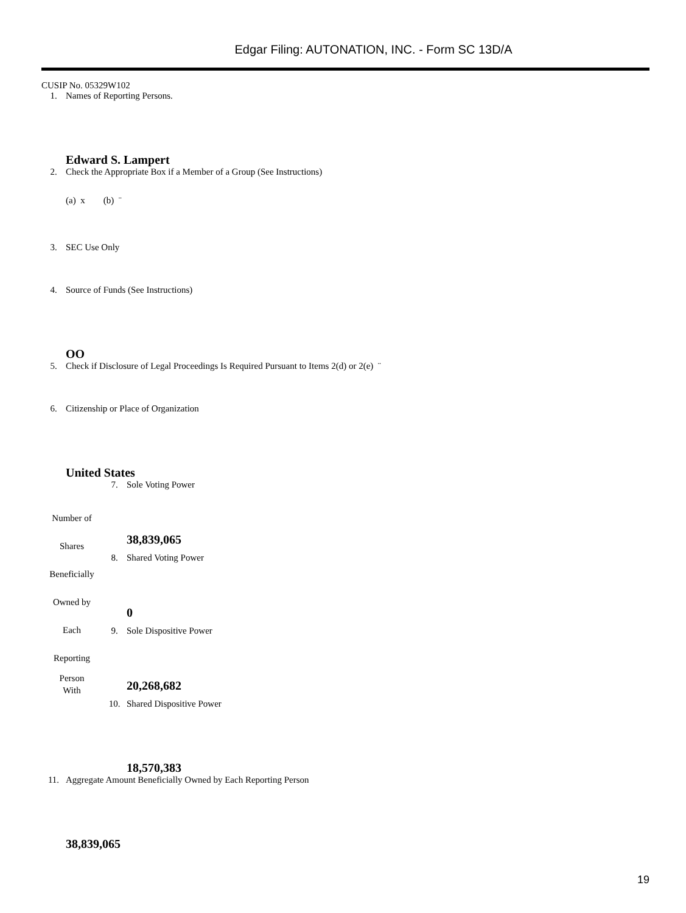Edgar Filing: AUTONATION, INC. - Form SC 13D/A
CUSIP No. 05329W102
| 1. | Names of Reporting Persons. Edward S. Lampert |
| 2. | Check the Appropriate Box if a Member of a Group (See Instructions) (a) x (b) ¨ |
| 3. | SEC Use Only |
| 4. | Source of Funds (See Instructions) OO |
| 5. | Check if Disclosure of Legal Proceedings Is Required Pursuant to Items 2(d) or 2(e) ¨ |
| 6. | Citizenship or Place of Organization United States |
| Number of Shares Beneficially Owned by Each Reporting Person With | 7. | Sole Voting Power 38,839,065 |
| | 8. | Shared Voting Power 0 |
| | 9. | Sole Dispositive Power 20,268,682 |
| | 10. | Shared Dispositive Power 18,570,383 |
| 11. | Aggregate Amount Beneficially Owned by Each Reporting Person 38,839,065 |
19